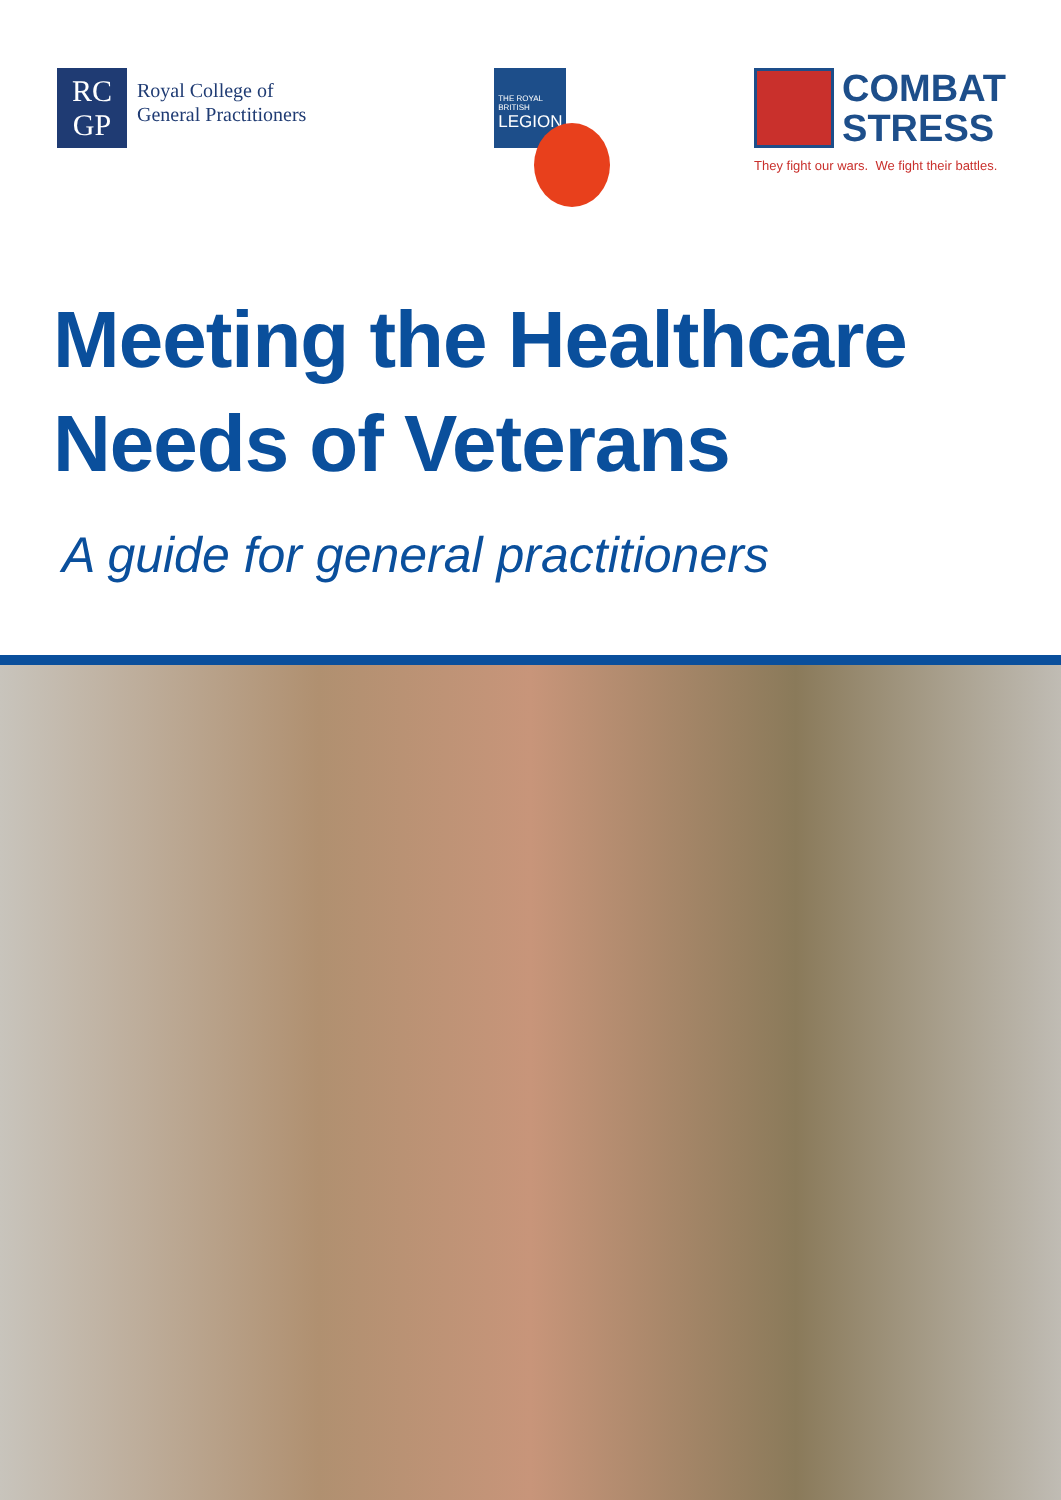RC
GP
Royal College of
General Practitioners
THE ROYAL BRITISH
LEGION
COMBAT
STRESS
They fight our wars. We fight their battles.
Meeting the Healthcare
Needs of Veterans
A guide for general practitioners